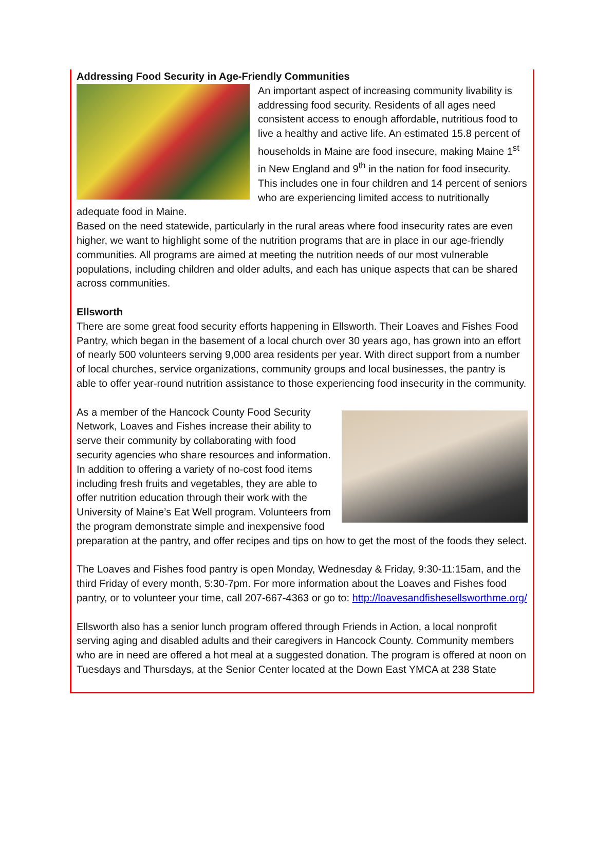Addressing Food Security in Age-Friendly Communities
An important aspect of increasing community livability is addressing food security. Residents of all ages need consistent access to enough affordable, nutritious food to live a healthy and active life. An estimated 15.8 percent of households in Maine are food insecure, making Maine 1<sup>st</sup> in New England and 9<sup>th</sup> in the nation for food insecurity. This includes one in four children and 14 percent of seniors who are experiencing limited access to nutritionally adequate food in Maine.
Based on the need statewide, particularly in the rural areas where food insecurity rates are even higher, we want to highlight some of the nutrition programs that are in place in our age-friendly communities. All programs are aimed at meeting the nutrition needs of our most vulnerable populations, including children and older adults, and each has unique aspects that can be shared across communities.
Ellsworth
There are some great food security efforts happening in Ellsworth. Their Loaves and Fishes Food Pantry, which began in the basement of a local church over 30 years ago, has grown into an effort of nearly 500 volunteers serving 9,000 area residents per year. With direct support from a number of local churches, service organizations, community groups and local businesses, the pantry is able to offer year-round nutrition assistance to those experiencing food insecurity in the community.
As a member of the Hancock County Food Security Network, Loaves and Fishes increase their ability to serve their community by collaborating with food security agencies who share resources and information. In addition to offering a variety of no-cost food items including fresh fruits and vegetables, they are able to offer nutrition education through their work with the University of Maine’s Eat Well program. Volunteers from the program demonstrate simple and inexpensive food preparation at the pantry, and offer recipes and tips on how to get the most of the foods they select.
The Loaves and Fishes food pantry is open Monday, Wednesday & Friday, 9:30-11:15am, and the third Friday of every month, 5:30-7pm. For more information about the Loaves and Fishes food pantry, or to volunteer your time, call 207-667-4363 or go to: http://loavesandfishesellsworthme.org/
Ellsworth also has a senior lunch program offered through Friends in Action, a local nonprofit serving aging and disabled adults and their caregivers in Hancock County. Community members who are in need are offered a hot meal at a suggested donation. The program is offered at noon on Tuesdays and Thursdays, at the Senior Center located at the Down East YMCA at 238 State